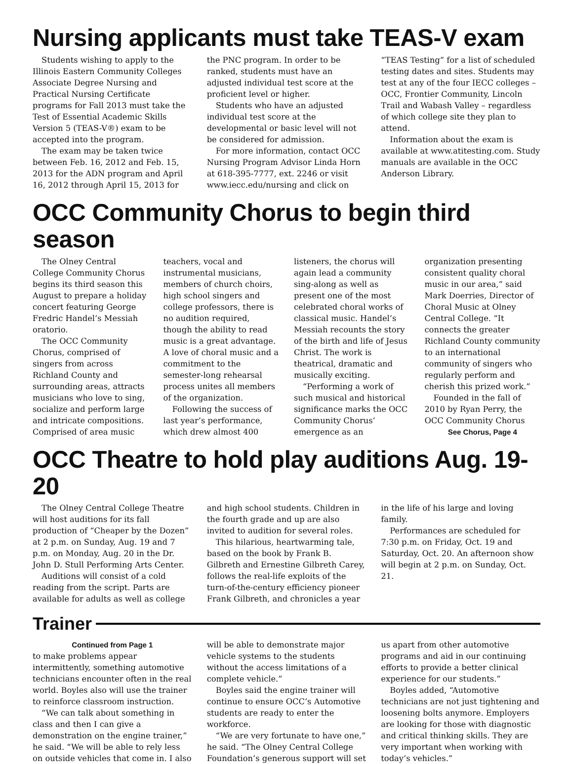Nursing applicants must take TEAS-V exam
Students wishing to apply to the Illinois Eastern Community Colleges Associate Degree Nursing and Practical Nursing Certificate programs for Fall 2013 must take the Test of Essential Academic Skills Version 5 (TEAS-V®) exam to be accepted into the program.
The exam may be taken twice between Feb. 16, 2012 and Feb. 15, 2013 for the ADN program and April 16, 2012 through April 15, 2013 for the PNC program. In order to be ranked, students must have an adjusted individual test score at the proficient level or higher.
Students who have an adjusted individual test score at the developmental or basic level will not be considered for admission.
For more information, contact OCC Nursing Program Advisor Linda Horn at 618-395-7777, ext. 2246 or visit www.iecc.edu/nursing and click on “TEAS Testing” for a list of scheduled testing dates and sites. Students may test at any of the four IECC colleges – OCC, Frontier Community, Lincoln Trail and Wabash Valley – regardless of which college site they plan to attend.
Information about the exam is available at www.atitesting.com. Study manuals are available in the OCC Anderson Library.
OCC Community Chorus to begin third season
The Olney Central College Community Chorus begins its third season this August to prepare a holiday concert featuring George Fredric Handel’s Messiah oratorio.
The OCC Community Chorus, comprised of singers from across Richland County and surrounding areas, attracts musicians who love to sing, socialize and perform large and intricate compositions. Comprised of area music teachers, vocal and instrumental musicians, members of church choirs, high school singers and college professors, there is no audition required, though the ability to read music is a great advantage. A love of choral music and a commitment to the semester-long rehearsal process unites all members of the organization.
Following the success of last year’s performance, which drew almost 400 listeners, the chorus will again lead a community sing-along as well as present one of the most celebrated choral works of classical music. Handel’s Messiah recounts the story of the birth and life of Jesus Christ. The work is theatrical, dramatic and musically exciting.
“Performing a work of such musical and historical significance marks the OCC Community Chorus’ emergence as an organization presenting consistent quality choral music in our area,” said Mark Doerries, Director of Choral Music at Olney Central College. “It connects the greater Richland County community to an international community of singers who regularly perform and cherish this prized work.”
Founded in the fall of 2010 by Ryan Perry, the OCC Community Chorus
See Chorus, Page 4
OCC Theatre to hold play auditions Aug. 19-20
The Olney Central College Theatre will host auditions for its fall production of “Cheaper by the Dozen” at 2 p.m. on Sunday, Aug. 19 and 7 p.m. on Monday, Aug. 20 in the Dr. John D. Stull Performing Arts Center.
Auditions will consist of a cold reading from the script. Parts are available for adults as well as college and high school students. Children in the fourth grade and up are also invited to audition for several roles.
This hilarious, heartwarming tale, based on the book by Frank B. Gilbreth and Ernestine Gilbreth Carey, follows the real-life exploits of the turn-of-the-century efficiency pioneer Frank Gilbreth, and chronicles a year in the life of his large and loving family.
Performances are scheduled for 7:30 p.m. on Friday, Oct. 19 and Saturday, Oct. 20. An afternoon show will begin at 2 p.m. on Sunday, Oct. 21.
Trainer
Continued from Page 1
to make problems appear intermittently, something automotive technicians encounter often in the real world. Boyles also will use the trainer to reinforce classroom instruction.
“We can talk about something in class and then I can give a demonstration on the engine trainer,” he said. “We will be able to rely less on outside vehicles that come in. I also will be able to demonstrate major vehicle systems to the students without the access limitations of a complete vehicle.”
Boyles said the engine trainer will continue to ensure OCC’s Automotive students are ready to enter the workforce.
“We are very fortunate to have one,” he said. “The Olney Central College Foundation’s generous support will set us apart from other automotive programs and aid in our continuing efforts to provide a better clinical experience for our students.”
Boyles added, “Automotive technicians are not just tightening and loosening bolts anymore. Employers are looking for those with diagnostic and critical thinking skills. They are very important when working with today’s vehicles.”